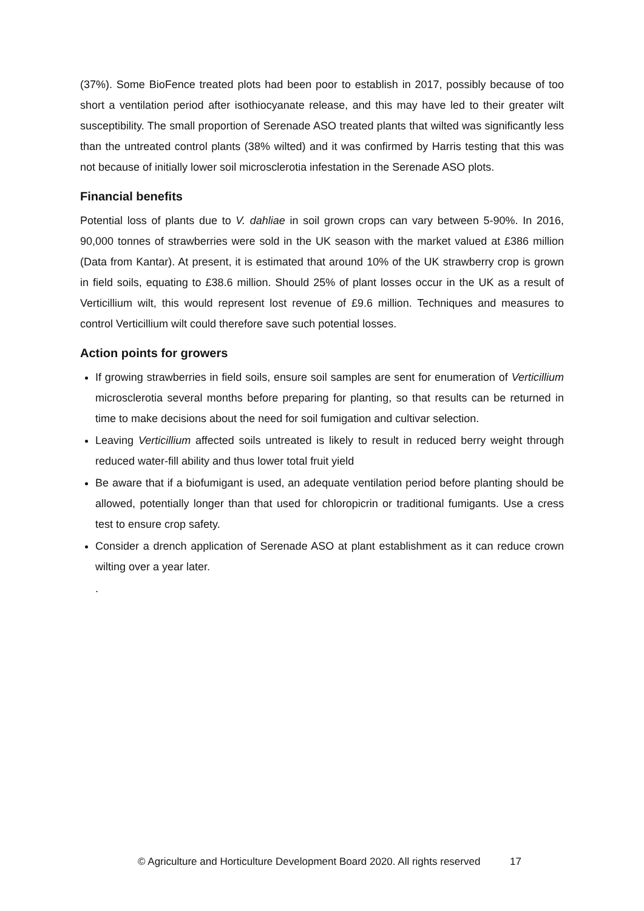(37%). Some BioFence treated plots had been poor to establish in 2017, possibly because of too short a ventilation period after isothiocyanate release, and this may have led to their greater wilt susceptibility. The small proportion of Serenade ASO treated plants that wilted was significantly less than the untreated control plants (38% wilted) and it was confirmed by Harris testing that this was not because of initially lower soil microsclerotia infestation in the Serenade ASO plots.
Financial benefits
Potential loss of plants due to V. dahliae in soil grown crops can vary between 5-90%. In 2016, 90,000 tonnes of strawberries were sold in the UK season with the market valued at £386 million (Data from Kantar). At present, it is estimated that around 10% of the UK strawberry crop is grown in field soils, equating to £38.6 million. Should 25% of plant losses occur in the UK as a result of Verticillium wilt, this would represent lost revenue of £9.6 million. Techniques and measures to control Verticillium wilt could therefore save such potential losses.
Action points for growers
If growing strawberries in field soils, ensure soil samples are sent for enumeration of Verticillium microsclerotia several months before preparing for planting, so that results can be returned in time to make decisions about the need for soil fumigation and cultivar selection.
Leaving Verticillium affected soils untreated is likely to result in reduced berry weight through reduced water-fill ability and thus lower total fruit yield
Be aware that if a biofumigant is used, an adequate ventilation period before planting should be allowed, potentially longer than that used for chloropicrin or traditional fumigants. Use a cress test to ensure crop safety.
Consider a drench application of Serenade ASO at plant establishment as it can reduce crown wilting over a year later.
.
© Agriculture and Horticulture Development Board 2020. All rights reserved 17